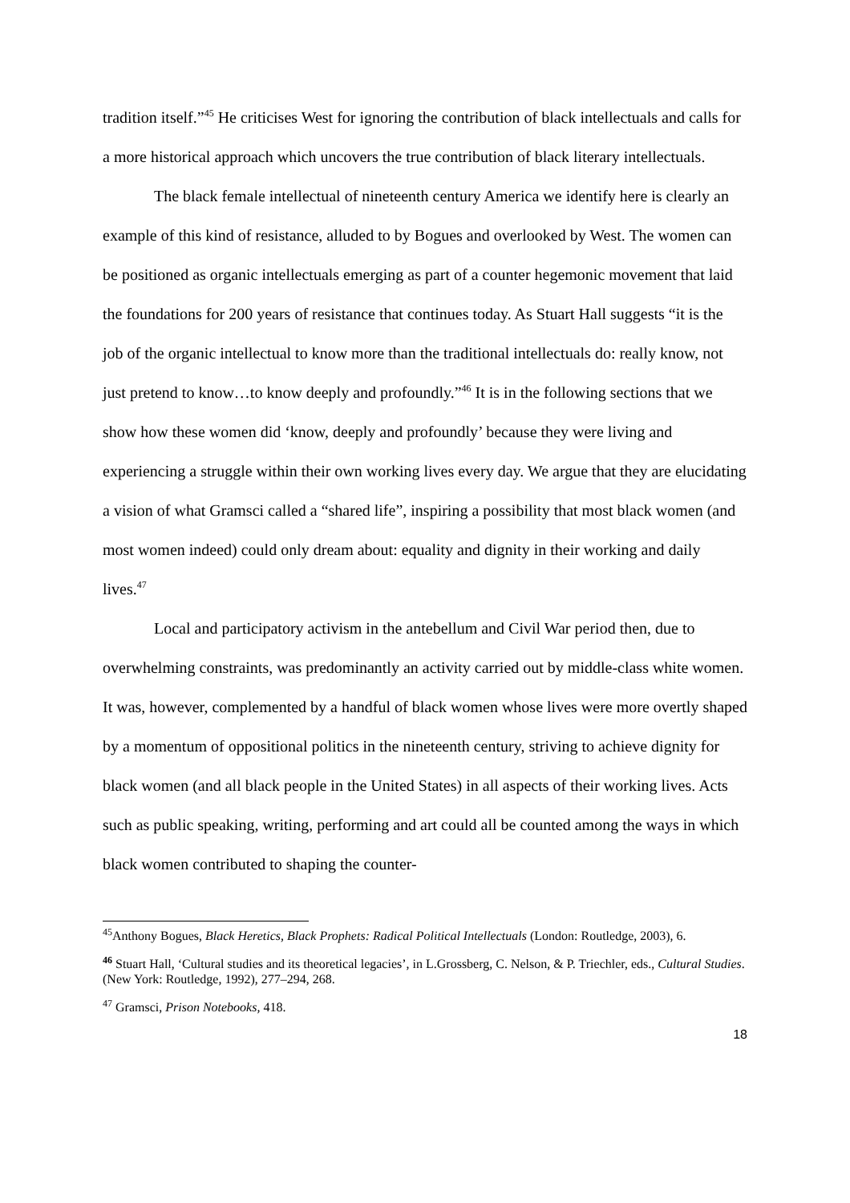tradition itself.”<sup>45</sup> He criticises West for ignoring the contribution of black intellectuals and calls for a more historical approach which uncovers the true contribution of black literary intellectuals.
The black female intellectual of nineteenth century America we identify here is clearly an example of this kind of resistance, alluded to by Bogues and overlooked by West. The women can be positioned as organic intellectuals emerging as part of a counter hegemonic movement that laid the foundations for 200 years of resistance that continues today. As Stuart Hall suggests “it is the job of the organic intellectual to know more than the traditional intellectuals do: really know, not just pretend to know…to know deeply and profoundly.”<sup>46</sup> It is in the following sections that we show how these women did ‘know, deeply and profoundly’ because they were living and experiencing a struggle within their own working lives every day. We argue that they are elucidating a vision of what Gramsci called a “shared life”, inspiring a possibility that most black women (and most women indeed) could only dream about: equality and dignity in their working and daily lives.<sup>47</sup>
Local and participatory activism in the antebellum and Civil War period then, due to overwhelming constraints, was predominantly an activity carried out by middle-class white women. It was, however, complemented by a handful of black women whose lives were more overtly shaped by a momentum of oppositional politics in the nineteenth century, striving to achieve dignity for black women (and all black people in the United States) in all aspects of their working lives. Acts such as public speaking, writing, performing and art could all be counted among the ways in which black women contributed to shaping the counter-
<sup>45</sup> Anthony Bogues, Black Heretics, Black Prophets: Radical Political Intellectuals (London: Routledge, 2003), 6.
<sup>46</sup> Stuart Hall, ‘Cultural studies and its theoretical legacies’, in L.Grossberg, C. Nelson, & P. Triechler, eds., Cultural Studies. (New York: Routledge, 1992), 277–294, 268.
<sup>47</sup> Gramsci, Prison Notebooks, 418.
18